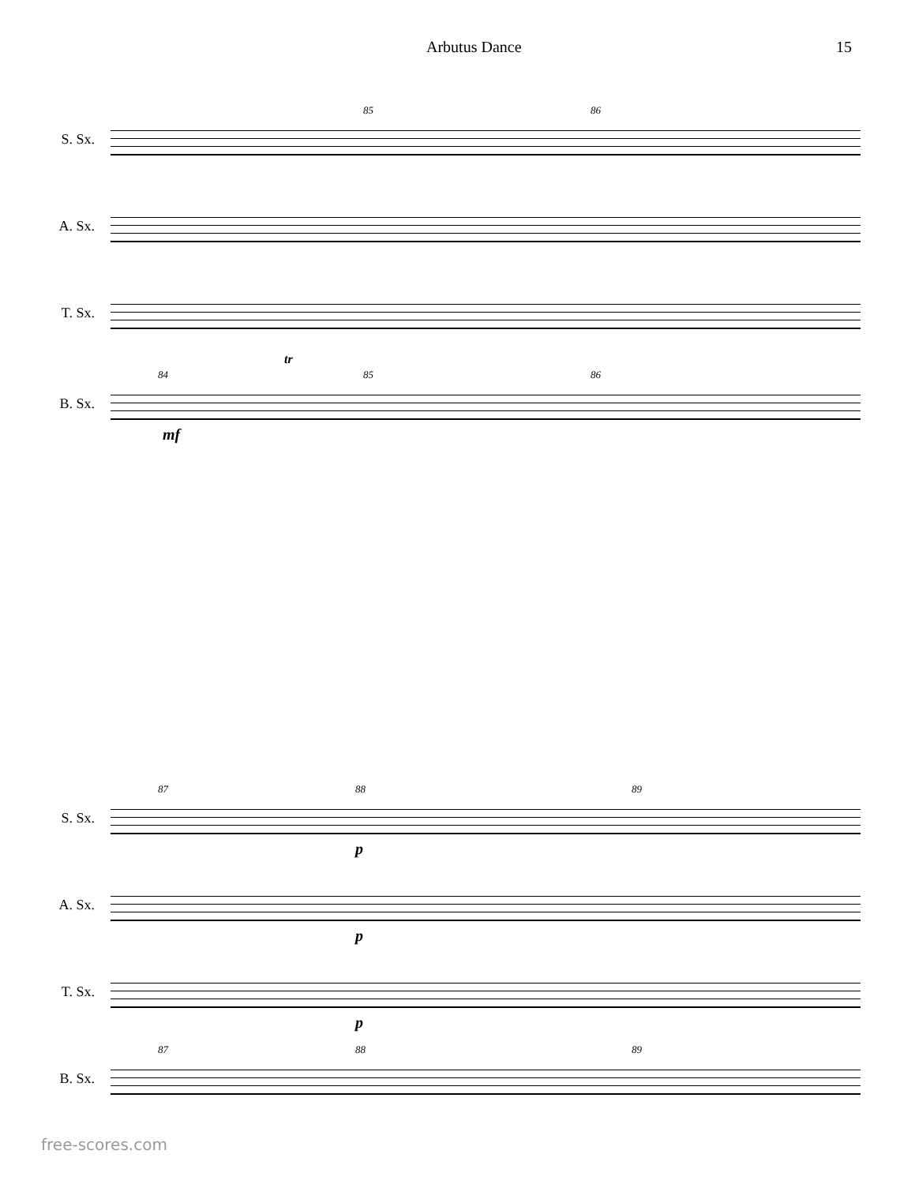Arbutus Dance 15
S. Sx.
85 86
A. Sx.
T. Sx.
B. Sx.
84 85 86
mf
tr
S. Sx.
87 88 89
p
A. Sx.
p
T. Sx.
p
B. Sx.
87 88 89
free-scores.com